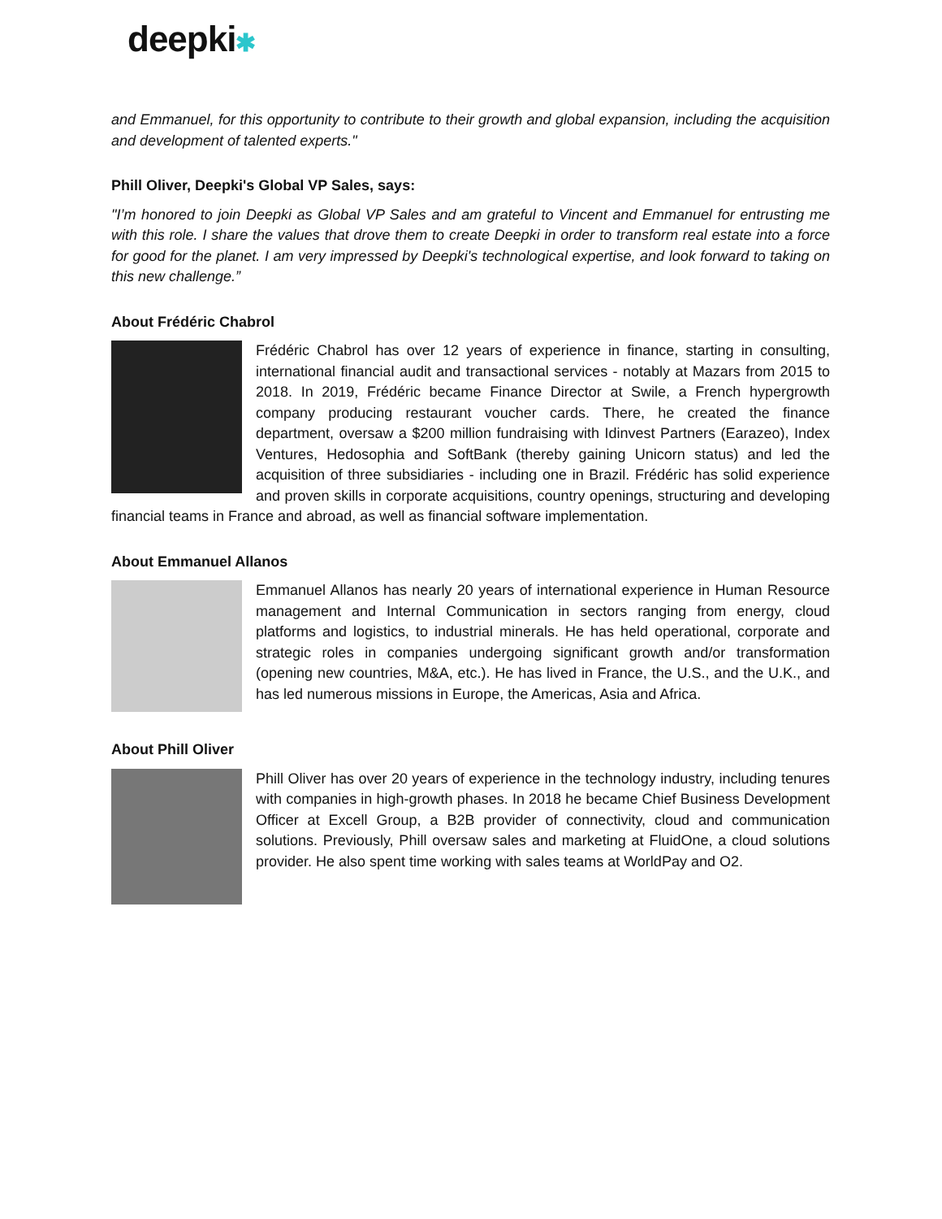deepki✱
and Emmanuel, for this opportunity to contribute to their growth and global expansion, including the acquisition and development of talented experts."
Phill Oliver, Deepki's Global VP Sales, says:
"I’m honored to join Deepki as Global VP Sales and am grateful to Vincent and Emmanuel for entrusting me with this role. I share the values that drove them to create Deepki in order to transform real estate into a force for good for the planet. I am very impressed by Deepki's technological expertise, and look forward to taking on this new challenge.”
About Frédéric Chabrol
Frédéric Chabrol has over 12 years of experience in finance, starting in consulting, international financial audit and transactional services - notably at Mazars from 2015 to 2018. In 2019, Frédéric became Finance Director at Swile, a French hypergrowth company producing restaurant voucher cards. There, he created the finance department, oversaw a $200 million fundraising with Idinvest Partners (Earazeo), Index Ventures, Hedosophia and SoftBank (thereby gaining Unicorn status) and led the acquisition of three subsidiaries - including one in Brazil. Frédéric has solid experience and proven skills in corporate acquisitions, country openings, structuring and developing financial teams in France and abroad, as well as financial software implementation.
About Emmanuel Allanos
Emmanuel Allanos has nearly 20 years of international experience in Human Resource management and Internal Communication in sectors ranging from energy, cloud platforms and logistics, to industrial minerals. He has held operational, corporate and strategic roles in companies undergoing significant growth and/or transformation (opening new countries, M&A, etc.). He has lived in France, the U.S., and the U.K., and has led numerous missions in Europe, the Americas, Asia and Africa.
About Phill Oliver
Phill Oliver has over 20 years of experience in the technology industry, including tenures with companies in high-growth phases. In 2018 he became Chief Business Development Officer at Excell Group, a B2B provider of connectivity, cloud and communication solutions. Previously, Phill oversaw sales and marketing at FluidOne, a cloud solutions provider. He also spent time working with sales teams at WorldPay and O2.